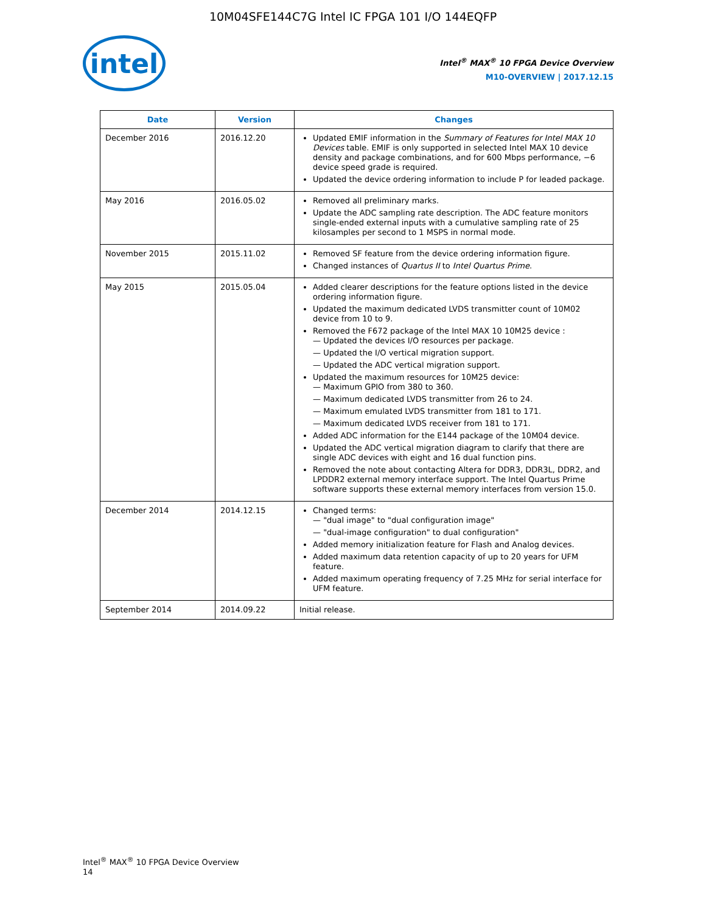10M04SFE144C7G Intel IC FPGA 101 I/O 144EQFP
intel
Intel<sup>®</sup> MAX<sup>®</sup> 10 FPGA Device Overview
M10-OVERVIEW | 2017.12.15
| Date | Version | Changes |
| --- | --- | --- |
| December 2016 | 2016.12.20 | Updated EMIF information in the Summary of Features for Intel MAX 10 Devices table. EMIF is only supported in selected Intel MAX 10 device density and package combinations, and for 600 Mbps performance, −6 device speed grade is required. Updated the device ordering information to include P for leaded package. |
| May 2016 | 2016.05.02 | Removed all preliminary marks. Update the ADC sampling rate description. The ADC feature monitors single-ended external inputs with a cumulative sampling rate of 25 kilosamples per second to 1 MSPS in normal mode. |
| November 2015 | 2015.11.02 | Removed SF feature from the device ordering information figure. Changed instances of Quartus II to Intel Quartus Prime . |
| May 2015 | 2015.05.04 | Added clearer descriptions for the feature options listed in the device ordering information figure. Updated the maximum dedicated LVDS transmitter count of 10M02 device from 10 to 9. Removed the F672 package of the Intel MAX 10 10M25 device : — Updated the devices I/O resources per package. — Updated the I/O vertical migration support. — Updated the ADC vertical migration support. Updated the maximum resources for 10M25 device: — Maximum GPIO from 380 to 360. — Maximum dedicated LVDS transmitter from 26 to 24. — Maximum emulated LVDS transmitter from 181 to 171. — Maximum dedicated LVDS receiver from 181 to 171. Added ADC information for the E144 package of the 10M04 device. Updated the ADC vertical migration diagram to clarify that there are single ADC devices with eight and 16 dual function pins. Removed the note about contacting Altera for DDR3, DDR3L, DDR2, and LPDDR2 external memory interface support. The Intel Quartus Prime software supports these external memory interfaces from version 15.0. |
| December 2014 | 2014.12.15 | Changed terms: — "dual image" to "dual configuration image" — "dual-image configuration" to dual configuration" Added memory initialization feature for Flash and Analog devices. Added maximum data retention capacity of up to 20 years for UFM feature. Added maximum operating frequency of 7.25 MHz for serial interface for UFM feature. |
| September 2014 | 2014.09.22 | Initial release. |
Intel<sup>®</sup> MAX<sup>®</sup> 10 FPGA Device Overview
14